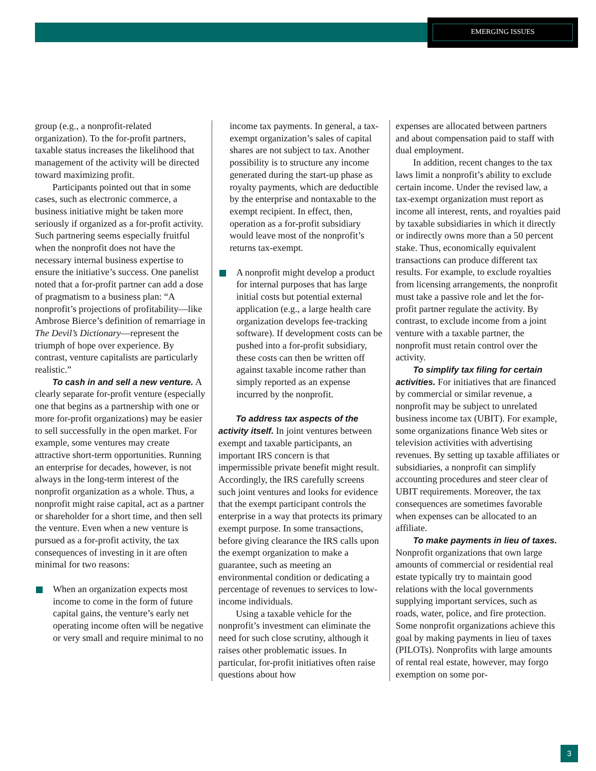EMERGING ISSUES
group (e.g., a nonprofit-related organization). To the for-profit partners, taxable status increases the likelihood that management of the activity will be directed toward maximizing profit.
Participants pointed out that in some cases, such as electronic commerce, a business initiative might be taken more seriously if organized as a for-profit activity. Such partnering seems especially fruitful when the nonprofit does not have the necessary internal business expertise to ensure the initiative’s success. One panelist noted that a for-profit partner can add a dose of pragmatism to a business plan: “A nonprofit’s projections of profitability—like Ambrose Bierce’s definition of remarriage in The Devil’s Dictionary—represent the triumph of hope over experience. By contrast, venture capitalists are particularly realistic.”
To cash in and sell a new venture. A clearly separate for-profit venture (especially one that begins as a partnership with one or more for-profit organizations) may be easier to sell successfully in the open market. For example, some ventures may create attractive short-term opportunities. Running an enterprise for decades, however, is not always in the long-term interest of the nonprofit organization as a whole. Thus, a nonprofit might raise capital, act as a partner or shareholder for a short time, and then sell the venture. Even when a new venture is pursued as a for-profit activity, the tax consequences of investing in it are often minimal for two reasons:
When an organization expects most income to come in the form of future capital gains, the venture’s early net operating income often will be negative or very small and require minimal to no
income tax payments. In general, a tax-exempt organization’s sales of capital shares are not subject to tax. Another possibility is to structure any income generated during the start-up phase as royalty payments, which are deductible by the enterprise and nontaxable to the exempt recipient. In effect, then, operation as a for-profit subsidiary would leave most of the nonprofit’s returns tax-exempt.
A nonprofit might develop a product for internal purposes that has large initial costs but potential external application (e.g., a large health care organization develops fee-tracking software). If development costs can be pushed into a for-profit subsidiary, these costs can then be written off against taxable income rather than simply reported as an expense incurred by the nonprofit.
To address tax aspects of the activity itself. In joint ventures between exempt and taxable participants, an important IRS concern is that impermissible private benefit might result. Accordingly, the IRS carefully screens such joint ventures and looks for evidence that the exempt participant controls the enterprise in a way that protects its primary exempt purpose. In some transactions, before giving clearance the IRS calls upon the exempt organization to make a guarantee, such as meeting an environmental condition or dedicating a percentage of revenues to services to low-income individuals.
Using a taxable vehicle for the nonprofit’s investment can eliminate the need for such close scrutiny, although it raises other problematic issues. In particular, for-profit initiatives often raise questions about how
expenses are allocated between partners and about compensation paid to staff with dual employment.
In addition, recent changes to the tax laws limit a nonprofit’s ability to exclude certain income. Under the revised law, a tax-exempt organization must report as income all interest, rents, and royalties paid by taxable subsidiaries in which it directly or indirectly owns more than a 50 percent stake. Thus, economically equivalent transactions can produce different tax results. For example, to exclude royalties from licensing arrangements, the nonprofit must take a passive role and let the for-profit partner regulate the activity. By contrast, to exclude income from a joint venture with a taxable partner, the nonprofit must retain control over the activity.
To simplify tax filing for certain activities. For initiatives that are financed by commercial or similar revenue, a nonprofit may be subject to unrelated business income tax (UBIT). For example, some organizations finance Web sites or television activities with advertising revenues. By setting up taxable affiliates or subsidiaries, a nonprofit can simplify accounting procedures and steer clear of UBIT requirements. Moreover, the tax consequences are sometimes favorable when expenses can be allocated to an affiliate.
To make payments in lieu of taxes. Nonprofit organizations that own large amounts of commercial or residential real estate typically try to maintain good relations with the local governments supplying important services, such as roads, water, police, and fire protection. Some nonprofit organizations achieve this goal by making payments in lieu of taxes (PILOTs). Nonprofits with large amounts of rental real estate, however, may forgo exemption on some por-
3